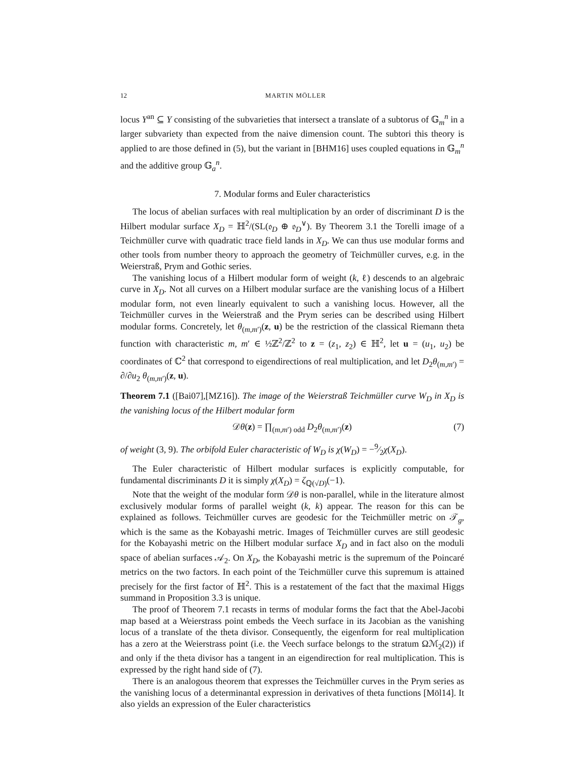12 MARTIN MÖLLER
locus Y<sup>an</sup> ⊆ Y consisting of the subvarieties that intersect a translate of a subtorus of 𝔾<sub>m</sub><sup>n</sup> in a larger subvariety than expected from the naive dimension count. The subtori this theory is applied to are those defined in (5), but the variant in [BHM16] uses coupled equations in 𝔾<sub>m</sub><sup>n</sup> and the additive group 𝔾<sub>a</sub><sup>n</sup>.
7. Modular forms and Euler characteristics
The locus of abelian surfaces with real multiplication by an order of discriminant D is the Hilbert modular surface X<sub>D</sub> = ℍ<sup>2</sup>/(SL(𝔬<sub>D</sub> ⊕ 𝔬<sub>D</sub><sup>∨</sup>). By Theorem 3.1 the Torelli image of a Teichmüller curve with quadratic trace field lands in X<sub>D</sub>. We can thus use modular forms and other tools from number theory to approach the geometry of Teichmüller curves, e.g. in the Weierstraß, Prym and Gothic series.
The vanishing locus of a Hilbert modular form of weight (k, ℓ) descends to an algebraic curve in X<sub>D</sub>. Not all curves on a Hilbert modular surface are the vanishing locus of a Hilbert modular form, not even linearly equivalent to such a vanishing locus. However, all the Teichmüller curves in the Weierstraß and the Prym series can be described using Hilbert modular forms. Concretely, let θ<sub>(m,m′)</sub>(z, u) be the restriction of the classical Riemann theta function with characteristic m, m′ ∈ ½ℤ<sup>2</sup>/ℤ<sup>2</sup> to z = (z<sub>1</sub>, z<sub>2</sub>) ∈ ℍ<sup>2</sup>, let u = (u<sub>1</sub>, u<sub>2</sub>) be coordinates of ℂ<sup>2</sup> that correspond to eigendirections of real multiplication, and let D<sub>2</sub>θ<sub>(m,m′)</sub> = ∂/∂u<sub>2</sub> θ<sub>(m,m′)</sub>(z, u).
Theorem 7.1 ([Bai07],[MZ16]). The image of the Weierstraß Teichmüller curve W<sub>D</sub> in X<sub>D</sub> is the vanishing locus of the Hilbert modular form
𝒟θ(z) = ∏<sub>(m,m′) odd</sub> D<sub>2</sub>θ<sub>(m,m′)</sub>(z) (7)
of weight (3, 9). The orbifold Euler characteristic of W<sub>D</sub> is χ(W<sub>D</sub>) = −9⁄2χ(X<sub>D</sub>).
The Euler characteristic of Hilbert modular surfaces is explicitly computable, for fundamental discriminants D it is simply χ(X<sub>D</sub>) = ζ<sub>ℚ(√D)</sub>(−1).
Note that the weight of the modular form 𝒟θ is non-parallel, while in the literature almost exclusively modular forms of parallel weight (k, k) appear. The reason for this can be explained as follows. Teichmüller curves are geodesic for the Teichmüller metric on 𝒯<sub>g</sub>, which is the same as the Kobayashi metric. Images of Teichmüller curves are still geodesic for the Kobayashi metric on the Hilbert modular surface X<sub>D</sub> and in fact also on the moduli space of abelian surfaces 𝒜<sub>2</sub>. On X<sub>D</sub>, the Kobayashi metric is the supremum of the Poincaré metrics on the two factors. In each point of the Teichmüller curve this supremum is attained precisely for the first factor of ℍ<sup>2</sup>. This is a restatement of the fact that the maximal Higgs summand in Proposition 3.3 is unique.
The proof of Theorem 7.1 recasts in terms of modular forms the fact that the Abel-Jacobi map based at a Weierstrass point embeds the Veech surface in its Jacobian as the vanishing locus of a translate of the theta divisor. Consequently, the eigenform for real multiplication has a zero at the Weierstrass point (i.e. the Veech surface belongs to the stratum Ωℳ<sub>2</sub>(2)) if and only if the theta divisor has a tangent in an eigendirection for real multiplication. This is expressed by the right hand side of (7).
There is an analogous theorem that expresses the Teichmüller curves in the Prym series as the vanishing locus of a determinantal expression in derivatives of theta functions [Möl14]. It also yields an expression of the Euler characteristics